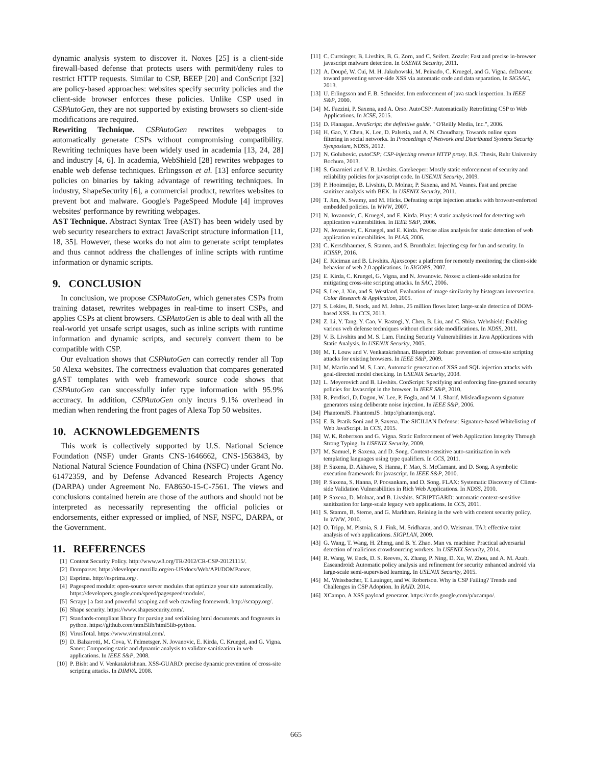dynamic analysis system to discover it. Noxes [25] is a client-side firewall-based defense that protects users with permit/deny rules to restrict HTTP requests. Similar to CSP, BEEP [20] and ConScript [32] are policy-based approaches: websites specify security policies and the client-side browser enforces these policies. Unlike CSP used in CSPAutoGen, they are not supported by existing browsers so client-side modifications are required.
Rewriting Technique. CSPAutoGen rewrites webpages to automatically generate CSPs without compromising compatibility. Rewriting techniques have been widely used in academia [13, 24, 28] and industry [4, 6]. In academia, WebShield [28] rewrites webpages to enable web defense techniques. Erlingsson et al. [13] enforce security policies on binaries by taking advantage of rewriting techniques. In industry, ShapeSecurity [6], a commercial product, rewrites websites to prevent bot and malware. Google's PageSpeed Module [4] improves websites' performance by rewriting webpages.
AST Technique. Abstract Syntax Tree (AST) has been widely used by web security researchers to extract JavaScript structure information [11, 18, 35]. However, these works do not aim to generate script templates and thus cannot address the challenges of inline scripts with runtime information or dynamic scripts.
9. CONCLUSION
In conclusion, we propose CSPAutoGen, which generates CSPs from training dataset, rewrites webpages in real-time to insert CSPs, and applies CSPs at client browsers. CSPAutoGen is able to deal with all the real-world yet unsafe script usages, such as inline scripts with runtime information and dynamic scripts, and securely convert them to be compatible with CSP.
Our evaluation shows that CSPAutoGen can correctly render all Top 50 Alexa websites. The correctness evaluation that compares generated gAST templates with web framework source code shows that CSPAutoGen can successfully infer type information with 95.9% accuracy. In addition, CSPAutoGen only incurs 9.1% overhead in median when rendering the front pages of Alexa Top 50 websites.
10. ACKNOWLEDGEMENTS
This work is collectively supported by U.S. National Science Foundation (NSF) under Grants CNS-1646662, CNS-1563843, by National Natural Science Foundation of China (NSFC) under Grant No. 61472359, and by Defense Advanced Research Projects Agency (DARPA) under Agreement No. FA8650-15-C-7561. The views and conclusions contained herein are those of the authors and should not be interpreted as necessarily representing the official policies or endorsements, either expressed or implied, of NSF, NSFC, DARPA, or the Government.
11. REFERENCES
[1] Content Security Policy. http://www.w3.org/TR/2012/CR-CSP-20121115/.
[2] Domparser. https://developer.mozilla.org/en-US/docs/Web/API/DOMParser.
[3] Esprima. http://esprima.org/.
[4] Pagespeed module: open-source server modules that optimize your site automatically. https://developers.google.com/speed/pagespeed/module/.
[5] Scrapy | a fast and powerful scraping and web crawling framework. http://scrapy.org/.
[6] Shape security. https://www.shapesecurity.com/.
[7] Standards-compliant library for parsing and serializing html documents and fragments in python. https://github.com/html5lib/html5lib-python.
[8] VirusTotal. https://www.virustotal.com/.
[9] D. Balzarotti, M. Cova, V. Felmetsger, N. Jovanovic, E. Kirda, C. Kruegel, and G. Vigna. Saner: Composing static and dynamic analysis to validate sanitization in web applications. In IEEE S&P, 2008.
[10] P. Bisht and V. Venkatakrishnan. XSS-GUARD: precise dynamic prevention of cross-site scripting attacks. In DIMVA. 2008.
[11] C. Curtsinger, B. Livshits, B. G. Zorn, and C. Seifert. Zozzle: Fast and precise in-browser javascript malware detection. In USENIX Security, 2011.
[12] A. Doupé, W. Cui, M. H. Jakubowski, M. Peinado, C. Kruegel, and G. Vigna. deDacota: toward preventing server-side XSS via automatic code and data separation. In SIGSAC, 2013.
[13] U. Erlingsson and F. B. Schneider. Irm enforcement of java stack inspection. In IEEE S&P, 2000.
[14] M. Fazzini, P. Saxena, and A. Orso. AutoCSP: Automatically Retrofitting CSP to Web Applications. In ICSE, 2015.
[15] D. Flanagan. JavaScript: the definitive guide. " O'Reilly Media, Inc.", 2006.
[16] H. Gao, Y. Chen, K. Lee, D. Palsetia, and A. N. Choudhary. Towards online spam filtering in social networks. In Proceedings of Network and Distributed Systems Security Symposium, NDSS, 2012.
[17] N. Golubovic. autoCSP: CSP-injecting reverse HTTP proxy. B.S. Thesis, Ruhr University Bochum, 2013.
[18] S. Guarnieri and V. B. Livshits. Gatekeeper: Mostly static enforcement of security and reliability policies for javascript code. In USENIX Security, 2009.
[19] P. Hooimeijer, B. Livshits, D. Molnar, P. Saxena, and M. Veanes. Fast and precise sanitizer analysis with BEK. In USENIX Security, 2011.
[20] T. Jim, N. Swamy, and M. Hicks. Defeating script injection attacks with browser-enforced embedded policies. In WWW, 2007.
[21] N. Jovanovic, C. Kruegel, and E. Kirda. Pixy: A static analysis tool for detecting web application vulnerabilities. In IEEE S&P, 2006.
[22] N. Jovanovic, C. Kruegel, and E. Kirda. Precise alias analysis for static detection of web application vulnerabilities. In PLAS, 2006.
[23] C. Kerschbaumer, S. Stamm, and S. Brunthaler. Injecting csp for fun and security. In ICISSP, 2016.
[24] E. Kiciman and B. Livshits. Ajaxscope: a platform for remotely monitoring the client-side behavior of web 2.0 applications. In SIGOPS, 2007.
[25] E. Kirda, C. Kruegel, G. Vigna, and N. Jovanovic. Noxes: a client-side solution for mitigating cross-site scripting attacks. In SAC, 2006.
[26] S. Lee, J. Xin, and S. Westland. Evaluation of image similarity by histogram intersection. Color Research & Application, 2005.
[27] S. Lekies, B. Stock, and M. Johns. 25 million flows later: large-scale detection of DOM-based XSS. In CCS, 2013.
[28] Z. Li, Y. Tang, Y. Cao, V. Rastogi, Y. Chen, B. Liu, and C. Sbisa. Webshield: Enabling various web defense techniques without client side modifications. In NDSS, 2011.
[29] V. B. Livshits and M. S. Lam. Finding Security Vulnerabilities in Java Applications with Static Analysis. In USENIX Security, 2005.
[30] M. T. Louw and V. Venkatakrishnan. Blueprint: Robust prevention of cross-site scripting attacks for existing browsers. In IEEE S&P, 2009.
[31] M. Martin and M. S. Lam. Automatic generation of XSS and SQL injection attacks with goal-directed model checking. In USENIX Security, 2008.
[32] L. Meyerovich and B. Livshits. ConScript: Specifying and enforcing fine-grained security policies for Javascript in the browser. In IEEE S&P, 2010.
[33] R. Perdisci, D. Dagon, W. Lee, P. Fogla, and M. I. Sharif. Misleadingworm signature generators using deliberate noise injection. In IEEE S&P, 2006.
[34] PhantomJS. PhantomJS . http://phantomjs.org/.
[35] E. B. Pratik Soni and P. Saxena. The SICILIAN Defense: Signature-based Whitelisting of Web JavaScript. In CCS, 2015.
[36] W. K. Robertson and G. Vigna. Static Enforcement of Web Application Integrity Through Strong Typing. In USENIX Security, 2009.
[37] M. Samuel, P. Saxena, and D. Song. Context-sensitive auto-sanitization in web templating languages using type qualifiers. In CCS, 2011.
[38] P. Saxena, D. Akhawe, S. Hanna, F. Mao, S. McCamant, and D. Song. A symbolic execution framework for javascript. In IEEE S&P, 2010.
[39] P. Saxena, S. Hanna, P. Poosankam, and D. Song. FLAX: Systematic Discovery of Client-side Validation Vulnerabilities in Rich Web Applications. In NDSS, 2010.
[40] P. Saxena, D. Molnar, and B. Livshits. SCRIPTGARD: automatic context-sensitive sanitization for large-scale legacy web applications. In CCS, 2011.
[41] S. Stamm, B. Sterne, and G. Markham. Reining in the web with content security policy. In WWW, 2010.
[42] O. Tripp, M. Pistoia, S. J. Fink, M. Sridharan, and O. Weisman. TAJ: effective taint analysis of web applications. SIGPLAN, 2009.
[43] G. Wang, T. Wang, H. Zheng, and B. Y. Zhao. Man vs. machine: Practical adversarial detection of malicious crowdsourcing workers. In USENIX Security, 2014.
[44] R. Wang, W. Enck, D. S. Reeves, X. Zhang, P. Ning, D. Xu, W. Zhou, and A. M. Azab. Easeandroid: Automatic policy analysis and refinement for security enhanced android via large-scale semi-supervised learning. In USENIX Security, 2015.
[45] M. Weissbacher, T. Lauinger, and W. Robertson. Why is CSP Failing? Trends and Challenges in CSP Adoption. In RAID. 2014.
[46] XCampo. A XSS payload generator. https://code.google.com/p/xcampo/.
665